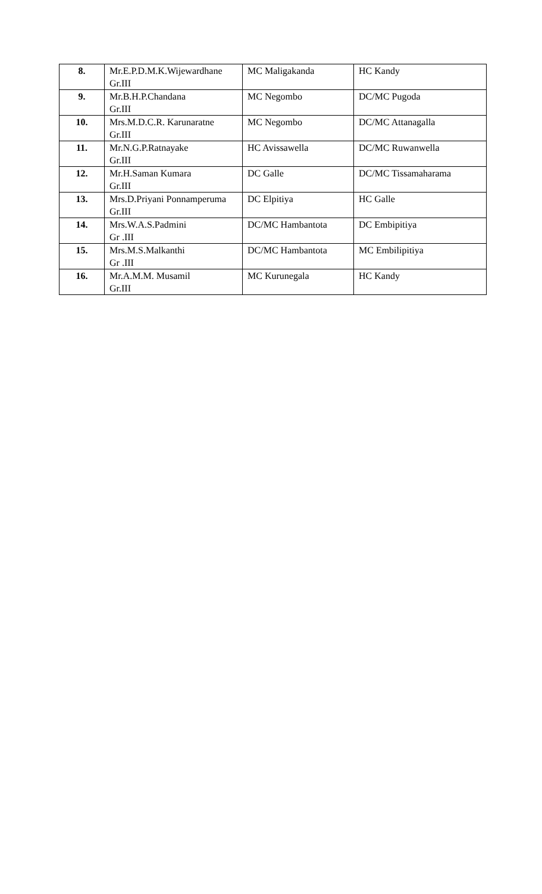| 8. | Mr.E.P.D.M.K.Wijewardhane Gr.III | MC Maligakanda | HC Kandy |
| 9. | Mr.B.H.P.Chandana Gr.III | MC Negombo | DC/MC Pugoda |
| 10. | Mrs.M.D.C.R. Karunaratne Gr.III | MC Negombo | DC/MC Attanagalla |
| 11. | Mr.N.G.P.Ratnayake Gr.III | HC Avissawella | DC/MC Ruwanwella |
| 12. | Mr.H.Saman Kumara Gr.III | DC Galle | DC/MC Tissamaharama |
| 13. | Mrs.D.Priyani Ponnamperuma Gr.III | DC Elpitiya | HC Galle |
| 14. | Mrs.W.A.S.Padmini Gr .III | DC/MC Hambantota | DC Embipitiya |
| 15. | Mrs.M.S.Malkanthi Gr .III | DC/MC Hambantota | MC Embilipitiya |
| 16. | Mr.A.M.M. Musamil Gr.III | MC Kurunegala | HC Kandy |